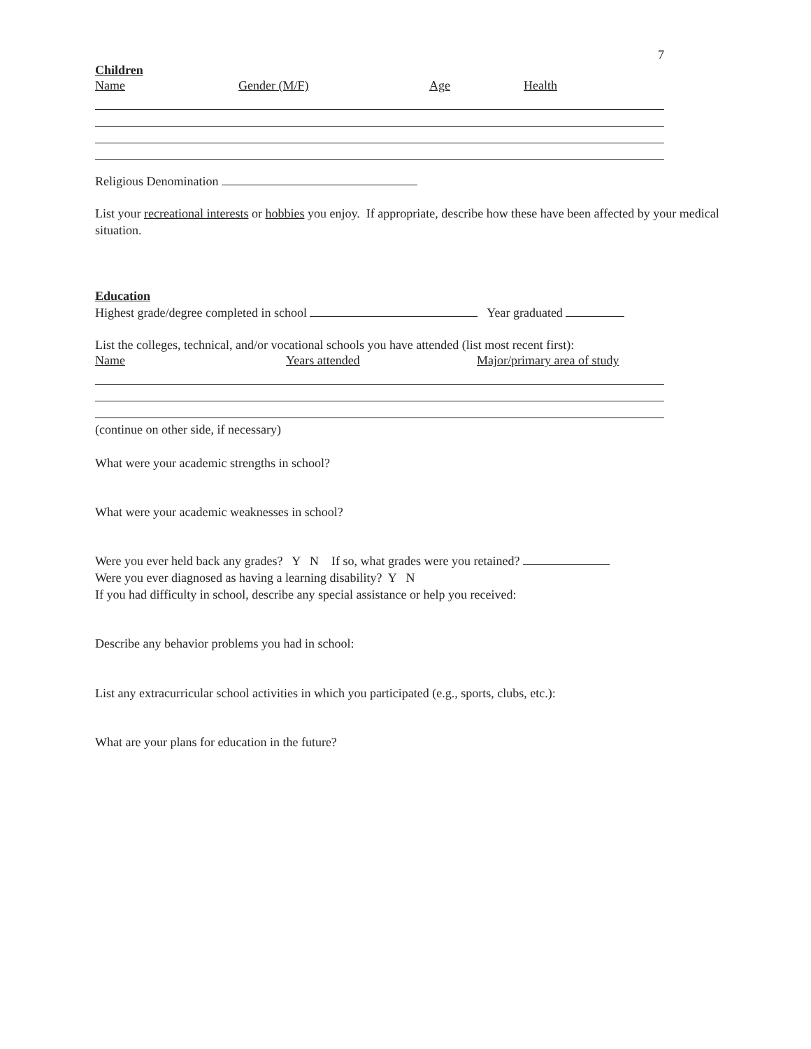7
Children
Name Gender (M/F) Age Health
Religious Denomination
List your recreational interests or hobbies you enjoy. If appropriate, describe how these have been affected by your medical situation.
Education
Highest grade/degree completed in school Year graduated
List the colleges, technical, and/or vocational schools you have attended (list most recent first):
Name Years attended Major/primary area of study
(continue on other side, if necessary)
What were your academic strengths in school?
What were your academic weaknesses in school?
Were you ever held back any grades? Y N If so, what grades were you retained?
Were you ever diagnosed as having a learning disability? Y N
If you had difficulty in school, describe any special assistance or help you received:
Describe any behavior problems you had in school:
List any extracurricular school activities in which you participated (e.g., sports, clubs, etc.):
What are your plans for education in the future?